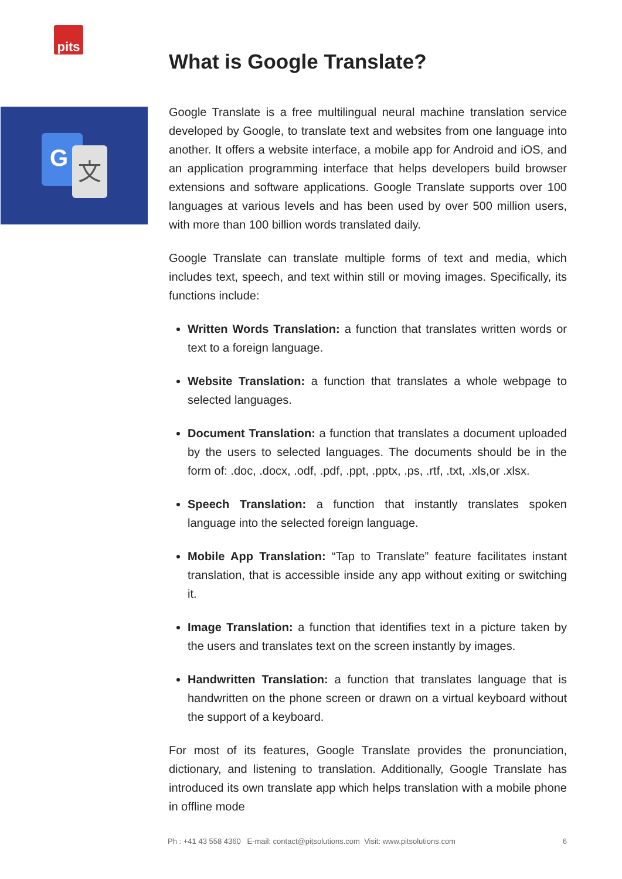pits
G 文
What is Google Translate?
Google Translate is a free multilingual neural machine translation service developed by Google, to translate text and websites from one language into another. It offers a website interface, a mobile app for Android and iOS, and an application programming interface that helps developers build browser extensions and software applications. Google Translate supports over 100 languages at various levels and has been used by over 500 million users, with more than 100 billion words translated daily.
Google Translate can translate multiple forms of text and media, which includes text, speech, and text within still or moving images. Specifically, its functions include:
Written Words Translation: a function that translates written words or text to a foreign language.
Website Translation: a function that translates a whole webpage to selected languages.
Document Translation: a function that translates a document uploaded by the users to selected languages. The documents should be in the form of: .doc, .docx, .odf, .pdf, .ppt, .pptx, .ps, .rtf, .txt, .xls,or .xlsx.
Speech Translation: a function that instantly translates spoken language into the selected foreign language.
Mobile App Translation: “Tap to Translate” feature facilitates instant translation, that is accessible inside any app without exiting or switching it.
Image Translation: a function that identifies text in a picture taken by the users and translates text on the screen instantly by images.
Handwritten Translation: a function that translates language that is handwritten on the phone screen or drawn on a virtual keyboard without the support of a keyboard.
For most of its features, Google Translate provides the pronunciation, dictionary, and listening to translation. Additionally, Google Translate has introduced its own translate app which helps translation with a mobile phone in offline mode
Ph : +41 43 558 4360 E-mail: contact@pitsolutions.com Visit: www.pitsolutions.com 6